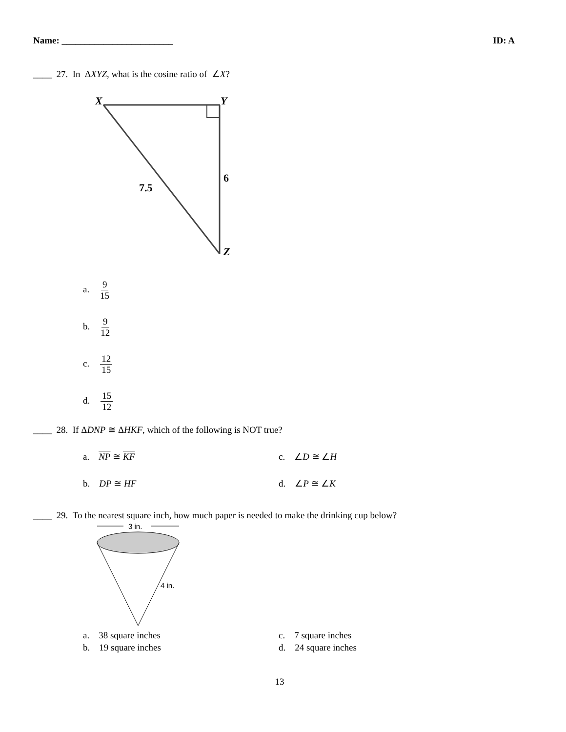Name: ________________________ ID: A
____ 27. In ΔXYZ, what is the cosine ratio of ∠X?
X
Y
6
7.5
Z
a. 9 15
b. 9 12
c. 12 15
d. 15 12
____ 28. If ΔDNP ≅ ΔHKF, which of the following is NOT true?
a. NP ≅ KF c. ∠D ≅ ∠H
b. DP ≅ HF d. ∠P ≅ ∠K
____ 29. To the nearest square inch, how much paper is needed to make the drinking cup below?
3 in.
4 in.
a. 38 square inches c. 7 square inches
b. 19 square inches d. 24 square inches
13